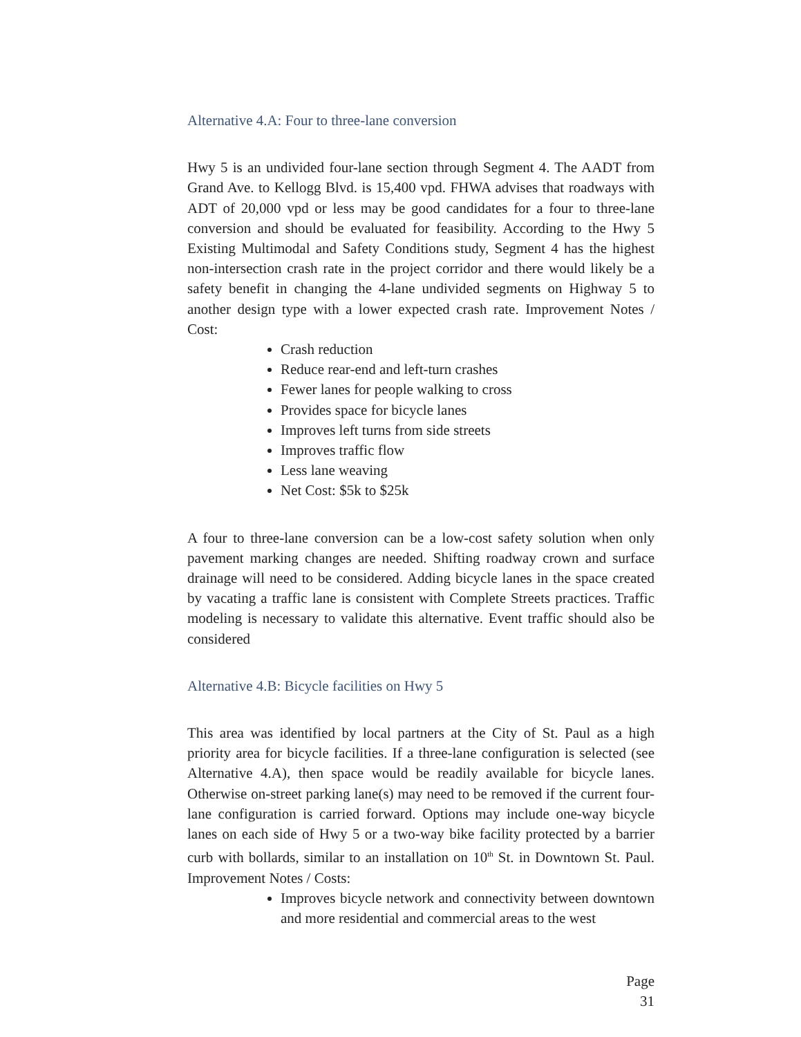Alternative 4.A: Four to three-lane conversion
Hwy 5 is an undivided four-lane section through Segment 4. The AADT from Grand Ave. to Kellogg Blvd. is 15,400 vpd. FHWA advises that roadways with ADT of 20,000 vpd or less may be good candidates for a four to three-lane conversion and should be evaluated for feasibility. According to the Hwy 5 Existing Multimodal and Safety Conditions study, Segment 4 has the highest non-intersection crash rate in the project corridor and there would likely be a safety benefit in changing the 4-lane undivided segments on Highway 5 to another design type with a lower expected crash rate. Improvement Notes / Cost:
Crash reduction
Reduce rear-end and left-turn crashes
Fewer lanes for people walking to cross
Provides space for bicycle lanes
Improves left turns from side streets
Improves traffic flow
Less lane weaving
Net Cost: $5k to $25k
A four to three-lane conversion can be a low-cost safety solution when only pavement marking changes are needed. Shifting roadway crown and surface drainage will need to be considered. Adding bicycle lanes in the space created by vacating a traffic lane is consistent with Complete Streets practices. Traffic modeling is necessary to validate this alternative. Event traffic should also be considered
Alternative 4.B: Bicycle facilities on Hwy 5
This area was identified by local partners at the City of St. Paul as a high priority area for bicycle facilities. If a three-lane configuration is selected (see Alternative 4.A), then space would be readily available for bicycle lanes. Otherwise on-street parking lane(s) may need to be removed if the current four-lane configuration is carried forward. Options may include one-way bicycle lanes on each side of Hwy 5 or a two-way bike facility protected by a barrier curb with bollards, similar to an installation on 10<sup>th</sup> St. in Downtown St. Paul. Improvement Notes / Costs:
Improves bicycle network and connectivity between downtown and more residential and commercial areas to the west
Page 31